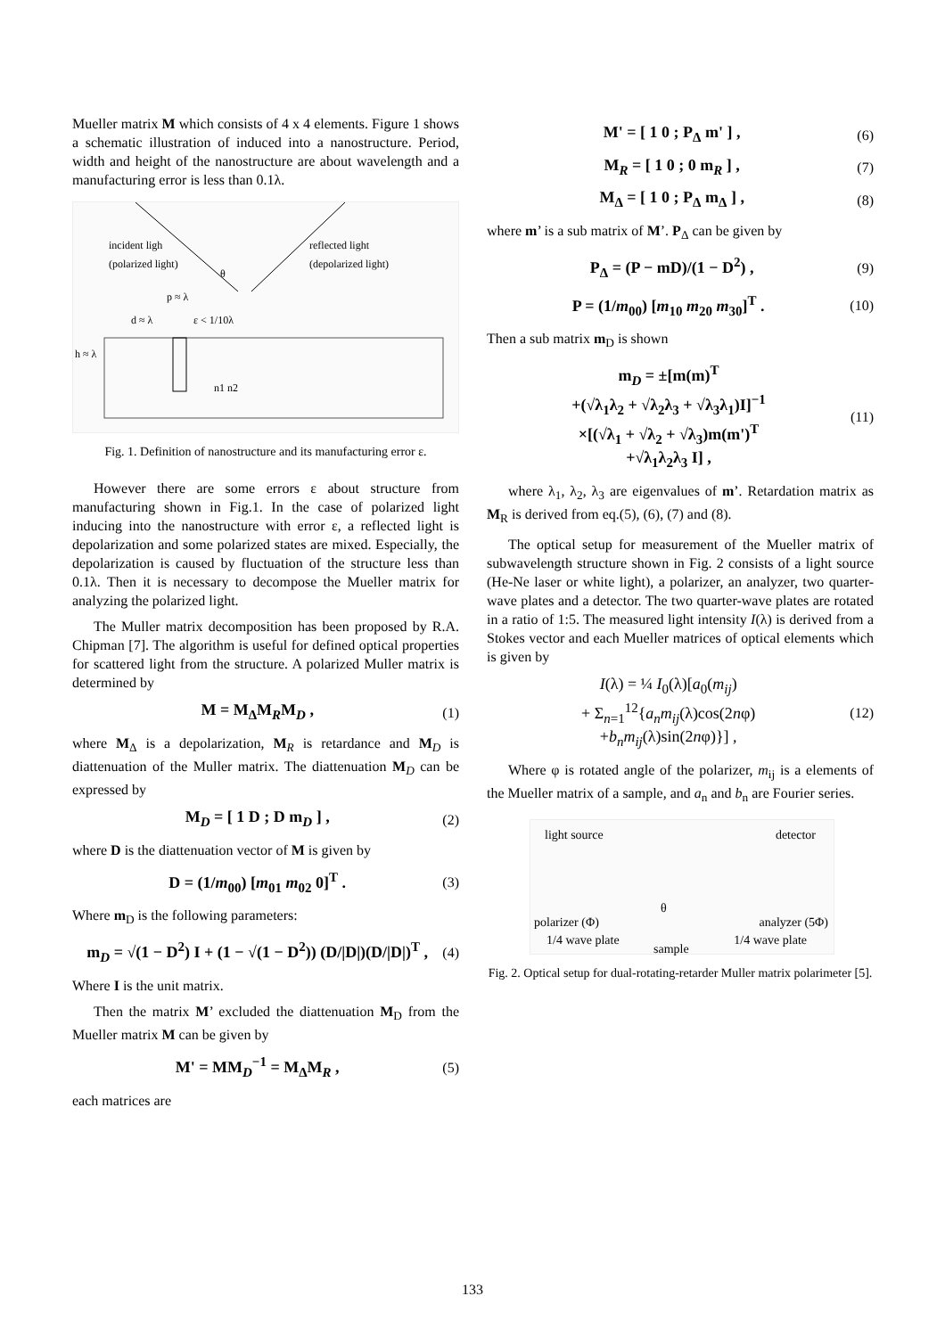Mueller matrix M which consists of 4 x 4 elements. Figure 1 shows a schematic illustration of induced into a nanostructure. Period, width and height of the nanostructure are about wavelength and a manufacturing error is less than 0.1λ.
incident ligh
(polarized light)
reflected light
(depolarized light)
θ
p ≈ λ
d ≈ λ ε < 1/10λ
h ≈ λ
n1 n2
Fig. 1. Definition of nanostructure and its manufacturing error ε.
However there are some errors ε about structure from manufacturing shown in Fig.1. In the case of polarized light inducing into the nanostructure with error ε, a reflected light is depolarization and some polarized states are mixed. Especially, the depolarization is caused by fluctuation of the structure less than 0.1λ. Then it is necessary to decompose the Mueller matrix for analyzing the polarized light.
The Muller matrix decomposition has been proposed by R.A. Chipman [7]. The algorithm is useful for defined optical properties for scattered light from the structure. A polarized Muller matrix is determined by
M = M<sub>Δ</sub>M<sub>R</sub>M<sub>D</sub> , (1)
where M<sub>Δ</sub> is a depolarization, M<sub>R</sub> is retardance and M<sub>D</sub> is diattenuation of the Muller matrix. The diattenuation M<sub>D</sub> can be expressed by
M<sub>D</sub> = [ 1 D ; D m<sub>D</sub> ] , (2)
where D is the diattenuation vector of M is given by
D = (1/m<sub>00</sub>) [m<sub>01</sub> m<sub>02</sub> 0]<sup>T</sup> . (3)
Where m<sub>D</sub> is the following parameters:
m<sub>D</sub> = √(1 − D<sup>2</sup>) I + (1 − √(1 − D<sup>2</sup>)) (D/|D|)(D/|D|)<sup>T</sup> , (4)
Where I is the unit matrix.
Then the matrix M’ excluded the diattenuation M<sub>D</sub> from the Mueller matrix M can be given by
M' = MM<sub>D</sub><sup>−1</sup> = M<sub>Δ</sub>M<sub>R</sub> , (5)
each matrices are
M' = [ 1 0 ; P<sub>Δ</sub> m' ] , (6)
M<sub>R</sub> = [ 1 0 ; 0 m<sub>R</sub> ] , (7)
M<sub>Δ</sub> = [ 1 0 ; P<sub>Δ</sub> m<sub>Δ</sub> ] , (8)
where m’ is a sub matrix of M’. P<sub>Δ</sub> can be given by
P<sub>Δ</sub> = (P − mD)/(1 − D<sup>2</sup>) , (9)
P = (1/m<sub>00</sub>) [m<sub>10</sub> m<sub>20</sub> m<sub>30</sub>]<sup>T</sup> . (10)
Then a sub matrix m<sub>D</sub> is shown
m<sub>D</sub> = ±[m(m)<sup>T</sup>
+(√λ<sub>1</sub>λ<sub>2</sub> + √λ<sub>2</sub>λ<sub>3</sub> + √λ<sub>3</sub>λ<sub>1</sub>)I]<sup>−1</sup>
×[(√λ<sub>1</sub> + √λ<sub>2</sub> + √λ<sub>3</sub>)m(m')<sup>T</sup>
+√λ<sub>1</sub>λ<sub>2</sub>λ<sub>3</sub> I] , (11)
where λ<sub>1</sub>, λ<sub>2</sub>, λ<sub>3</sub> are eigenvalues of m’. Retardation matrix as M<sub>R</sub> is derived from eq.(5), (6), (7) and (8).
The optical setup for measurement of the Mueller matrix of subwavelength structure shown in Fig. 2 consists of a light source (He-Ne laser or white light), a polarizer, an analyzer, two quarter-wave plates and a detector. The two quarter-wave plates are rotated in a ratio of 1:5. The measured light intensity I(λ) is derived from a Stokes vector and each Mueller matrices of optical elements which is given by
I(λ) = ¼ I<sub>0</sub>(λ)[a<sub>0</sub>(m<sub>ij</sub>)
+ Σ<sub>n=1</sub><sup>12</sup>{a<sub>n</sub>m<sub>ij</sub>(λ)cos(2nφ)
+b<sub>n</sub>m<sub>ij</sub>(λ)sin(2nφ)}] , (12)
Where φ is rotated angle of the polarizer, m<sub>ij</sub> is a elements of the Mueller matrix of a sample, and a<sub>n</sub> and b<sub>n</sub> are Fourier series.
light source detector
θ
polarizer (Φ) analyzer (5Φ)
1/4 wave plate 1/4 wave plate
sample
Fig. 2. Optical setup for dual-rotating-retarder Muller matrix polarimeter [5].
133